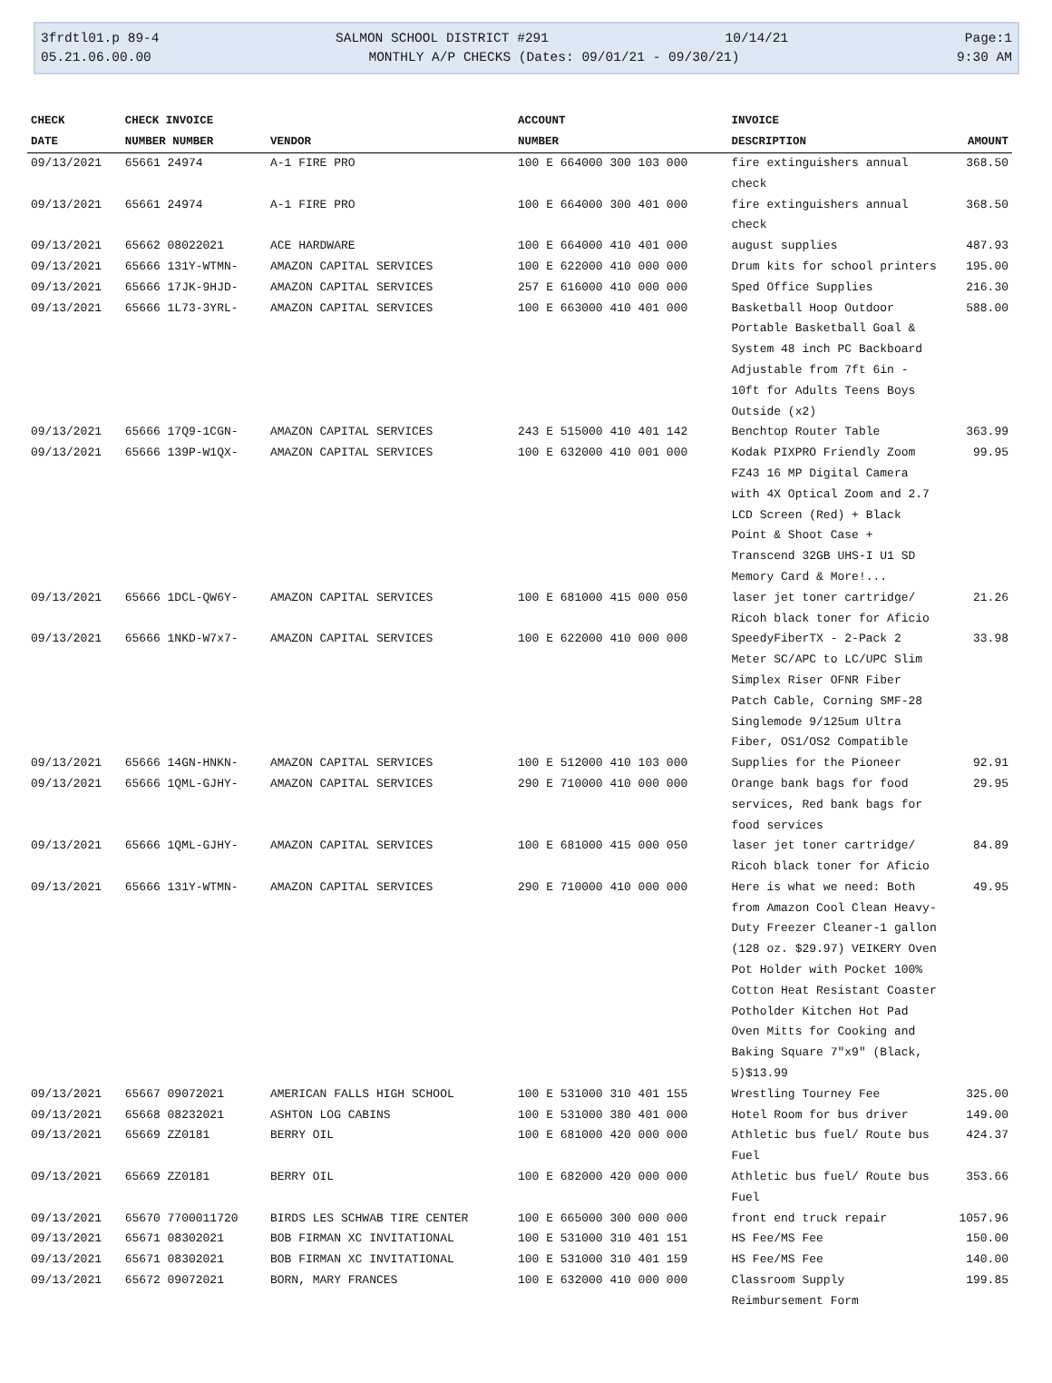3frdtl01.p 89-4 SALMON SCHOOL DISTRICT #291 10/14/21 Page:1
05.21.06.00.00 MONTHLY A/P CHECKS (Dates: 09/01/21 - 09/30/21) 9:30 AM
| CHECK | CHECK INVOICE | | ACCOUNT | INVOICE | |
| --- | --- | --- | --- | --- | --- |
| DATE | NUMBER NUMBER | VENDOR | NUMBER | DESCRIPTION | AMOUNT |
| 09/13/2021 | 65661 24974 | A-1 FIRE PRO | 100 E 664000 300 103 000 | fire extinguishers annual check | 368.50 |
| 09/13/2021 | 65661 24974 | A-1 FIRE PRO | 100 E 664000 300 401 000 | fire extinguishers annual check | 368.50 |
| 09/13/2021 | 65662 08022021 | ACE HARDWARE | 100 E 664000 410 401 000 | august supplies | 487.93 |
| 09/13/2021 | 65666 131Y-WTMN- | AMAZON CAPITAL SERVICES | 100 E 622000 410 000 000 | Drum kits for school printers | 195.00 |
| 09/13/2021 | 65666 17JK-9HJD- | AMAZON CAPITAL SERVICES | 257 E 616000 410 000 000 | Sped Office Supplies | 216.30 |
| 09/13/2021 | 65666 1L73-3YRL- | AMAZON CAPITAL SERVICES | 100 E 663000 410 401 000 | Basketball Hoop Outdoor Portable Basketball Goal & System 48 inch PC Backboard Adjustable from 7ft 6in - 10ft for Adults Teens Boys Outside (x2) | 588.00 |
| 09/13/2021 | 65666 17Q9-1CGN- | AMAZON CAPITAL SERVICES | 243 E 515000 410 401 142 | Benchtop Router Table | 363.99 |
| 09/13/2021 | 65666 139P-W1QX- | AMAZON CAPITAL SERVICES | 100 E 632000 410 001 000 | Kodak PIXPRO Friendly Zoom FZ43 16 MP Digital Camera with 4X Optical Zoom and 2.7 LCD Screen (Red) + Black Point & Shoot Case + Transcend 32GB UHS-I U1 SD Memory Card & More!... | 99.95 |
| 09/13/2021 | 65666 1DCL-QW6Y- | AMAZON CAPITAL SERVICES | 100 E 681000 415 000 050 | laser jet toner cartridge/ Ricoh black toner for Aficio | 21.26 |
| 09/13/2021 | 65666 1NKD-W7x7- | AMAZON CAPITAL SERVICES | 100 E 622000 410 000 000 | SpeedyFiberTX - 2-Pack 2 Meter SC/APC to LC/UPC Slim Simplex Riser OFNR Fiber Patch Cable, Corning SMF-28 Singlemode 9/125um Ultra Fiber, OS1/OS2 Compatible | 33.98 |
| 09/13/2021 | 65666 14GN-HNKN- | AMAZON CAPITAL SERVICES | 100 E 512000 410 103 000 | Supplies for the Pioneer | 92.91 |
| 09/13/2021 | 65666 1QML-GJHY- | AMAZON CAPITAL SERVICES | 290 E 710000 410 000 000 | Orange bank bags for food services, Red bank bags for food services | 29.95 |
| 09/13/2021 | 65666 1QML-GJHY- | AMAZON CAPITAL SERVICES | 100 E 681000 415 000 050 | laser jet toner cartridge/ Ricoh black toner for Aficio | 84.89 |
| 09/13/2021 | 65666 131Y-WTMN- | AMAZON CAPITAL SERVICES | 290 E 710000 410 000 000 | Here is what we need: Both from Amazon Cool Clean Heavy-Duty Freezer Cleaner-1 gallon (128 oz. $29.97) VEIKERY Oven Pot Holder with Pocket 100% Cotton Heat Resistant Coaster Potholder Kitchen Hot Pad Oven Mitts for Cooking and Baking Square 7"x9" (Black, 5)$13.99 | 49.95 |
| 09/13/2021 | 65667 09072021 | AMERICAN FALLS HIGH SCHOOL | 100 E 531000 310 401 155 | Wrestling Tourney Fee | 325.00 |
| 09/13/2021 | 65668 08232021 | ASHTON LOG CABINS | 100 E 531000 380 401 000 | Hotel Room for bus driver | 149.00 |
| 09/13/2021 | 65669 ZZ0181 | BERRY OIL | 100 E 681000 420 000 000 | Athletic bus fuel/ Route bus Fuel | 424.37 |
| 09/13/2021 | 65669 ZZ0181 | BERRY OIL | 100 E 682000 420 000 000 | Athletic bus fuel/ Route bus Fuel | 353.66 |
| 09/13/2021 | 65670 7700011720 | BIRDS LES SCHWAB TIRE CENTER | 100 E 665000 300 000 000 | front end truck repair | 1057.96 |
| 09/13/2021 | 65671 08302021 | BOB FIRMAN XC INVITATIONAL | 100 E 531000 310 401 151 | HS Fee/MS Fee | 150.00 |
| 09/13/2021 | 65671 08302021 | BOB FIRMAN XC INVITATIONAL | 100 E 531000 310 401 159 | HS Fee/MS Fee | 140.00 |
| 09/13/2021 | 65672 09072021 | BORN, MARY FRANCES | 100 E 632000 410 000 000 | Classroom Supply Reimbursement Form | 199.85 |